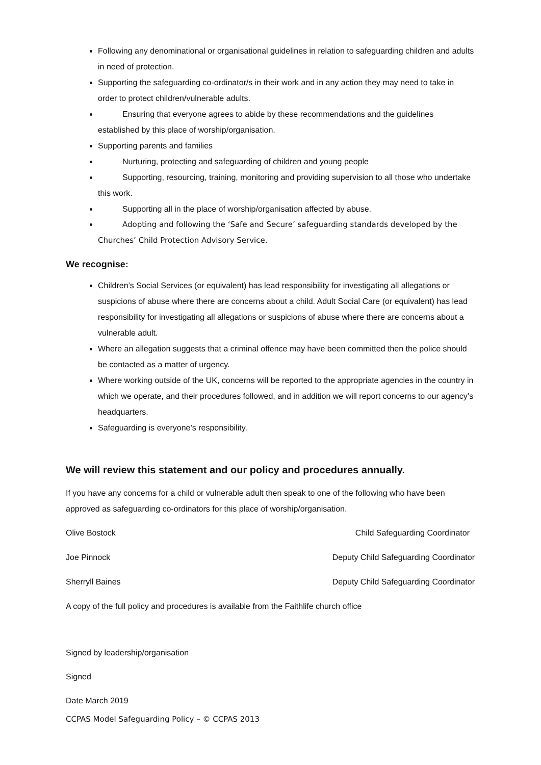Following any denominational or organisational guidelines in relation to safeguarding children and adults in need of protection.
Supporting the safeguarding co-ordinator/s in their work and in any action they may need to take in order to protect children/vulnerable adults.
Ensuring that everyone agrees to abide by these recommendations and the guidelines established by this place of worship/organisation.
Supporting parents and families
Nurturing, protecting and safeguarding of children and young people
Supporting, resourcing, training, monitoring and providing supervision to all those who undertake this work.
Supporting all in the place of worship/organisation affected by abuse.
Adopting and following the ‘Safe and Secure’ safeguarding standards developed by the Churches’ Child Protection Advisory Service.
We recognise:
Children’s Social Services (or equivalent) has lead responsibility for investigating all allegations or suspicions of abuse where there are concerns about a child. Adult Social Care (or equivalent) has lead responsibility for investigating all allegations or suspicions of abuse where there are concerns about a vulnerable adult.
Where an allegation suggests that a criminal offence may have been committed then the police should be contacted as a matter of urgency.
Where working outside of the UK, concerns will be reported to the appropriate agencies in the country in which we operate, and their procedures followed, and in addition we will report concerns to our agency’s headquarters.
Safeguarding is everyone’s responsibility.
We will review this statement and our policy and procedures annually.
If you have any concerns for a child or vulnerable adult then speak to one of the following who have been approved as safeguarding co-ordinators for this place of worship/organisation.
Olive Bostock Child Safeguarding Coordinator
Joe Pinnock Deputy Child Safeguarding Coordinator
Sherryll Baines Deputy Child Safeguarding Coordinator
A copy of the full policy and procedures is available from the Faithlife church office
Signed by leadership/organisation
Signed
Date March 2019
CCPAS Model Safeguarding Policy – © CCPAS 2013